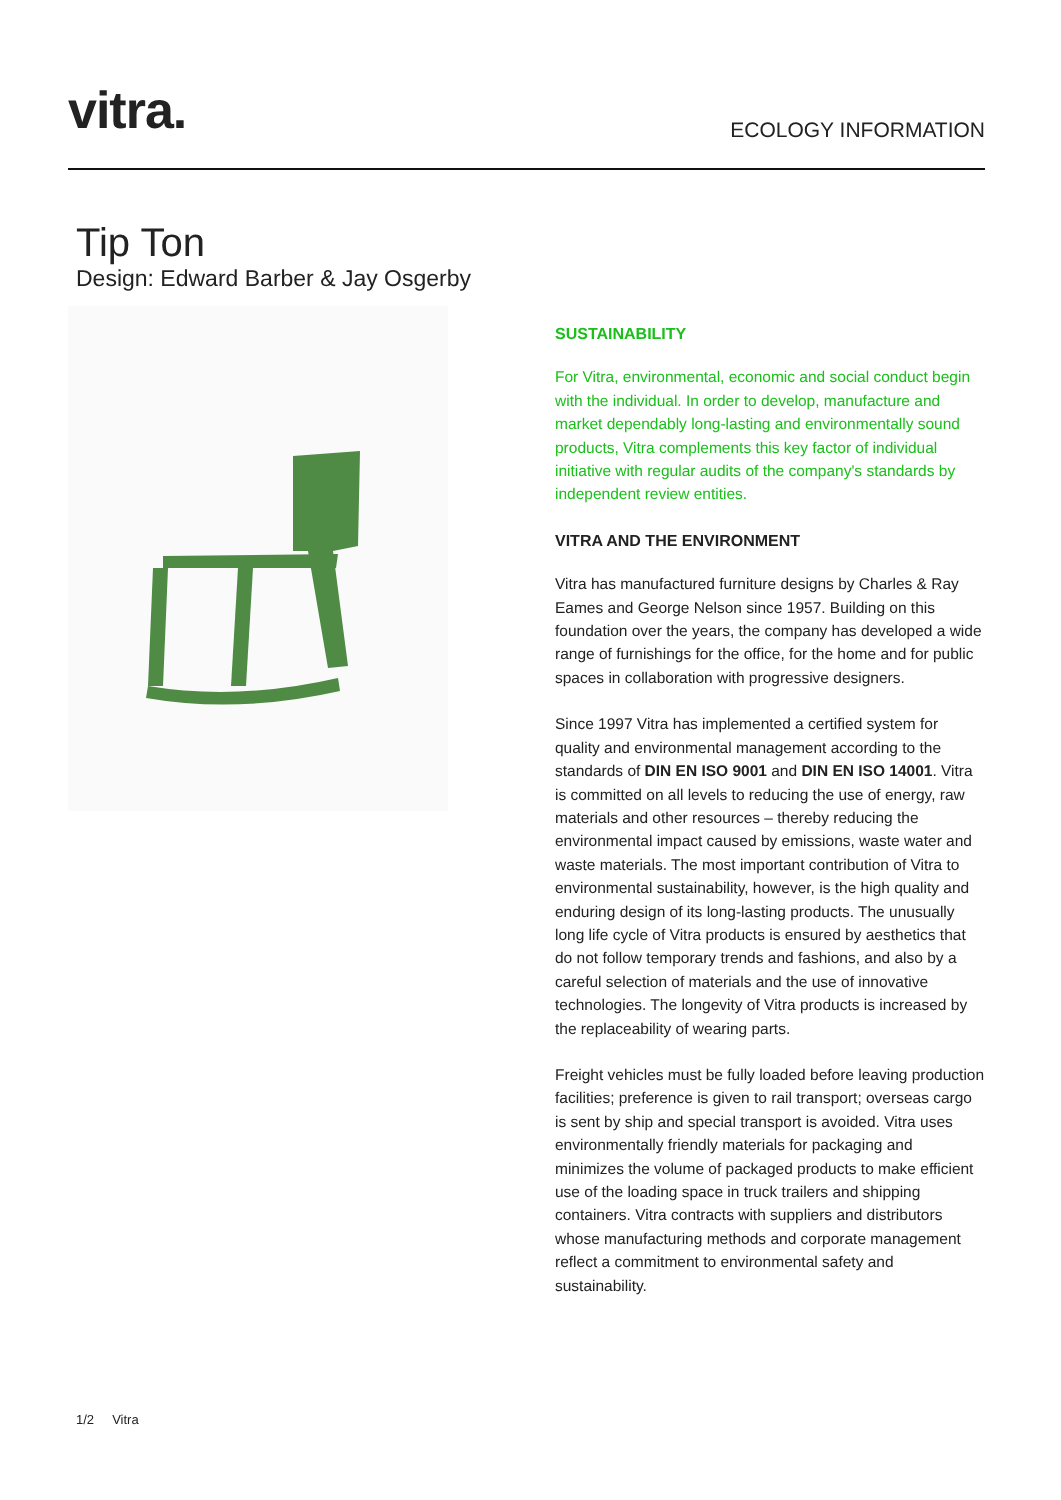vitra. ECOLOGY INFORMATION
Tip Ton
Design: Edward Barber & Jay Osgerby
SUSTAINABILITY
For Vitra, environmental, economic and social conduct begin with the individual. In order to develop, manufacture and market dependably long-lasting and environmentally sound products, Vitra complements this key factor of individual initiative with regular audits of the company's standards by independent review entities.
VITRA AND THE ENVIRONMENT
Vitra has manufactured furniture designs by Charles & Ray Eames and George Nelson since 1957. Building on this foundation over the years, the company has developed a wide range of furnishings for the office, for the home and for public spaces in collaboration with progressive designers.
Since 1997 Vitra has implemented a certified system for quality and environmental management according to the standards of DIN EN ISO 9001 and DIN EN ISO 14001. Vitra is committed on all levels to reducing the use of energy, raw materials and other resources – thereby reducing the environmental impact caused by emissions, waste water and waste materials. The most important contribution of Vitra to environmental sustainability, however, is the high quality and enduring design of its long-lasting products. The unusually long life cycle of Vitra products is ensured by aesthetics that do not follow temporary trends and fashions, and also by a careful selection of materials and the use of innovative technologies. The longevity of Vitra products is increased by the replaceability of wearing parts.
Freight vehicles must be fully loaded before leaving production facilities; preference is given to rail transport; overseas cargo is sent by ship and special transport is avoided. Vitra uses environmentally friendly materials for packaging and minimizes the volume of packaged products to make efficient use of the loading space in truck trailers and shipping containers. Vitra contracts with suppliers and distributors whose manufacturing methods and corporate management reflect a commitment to environmental safety and sustainability.
1/2 Vitra